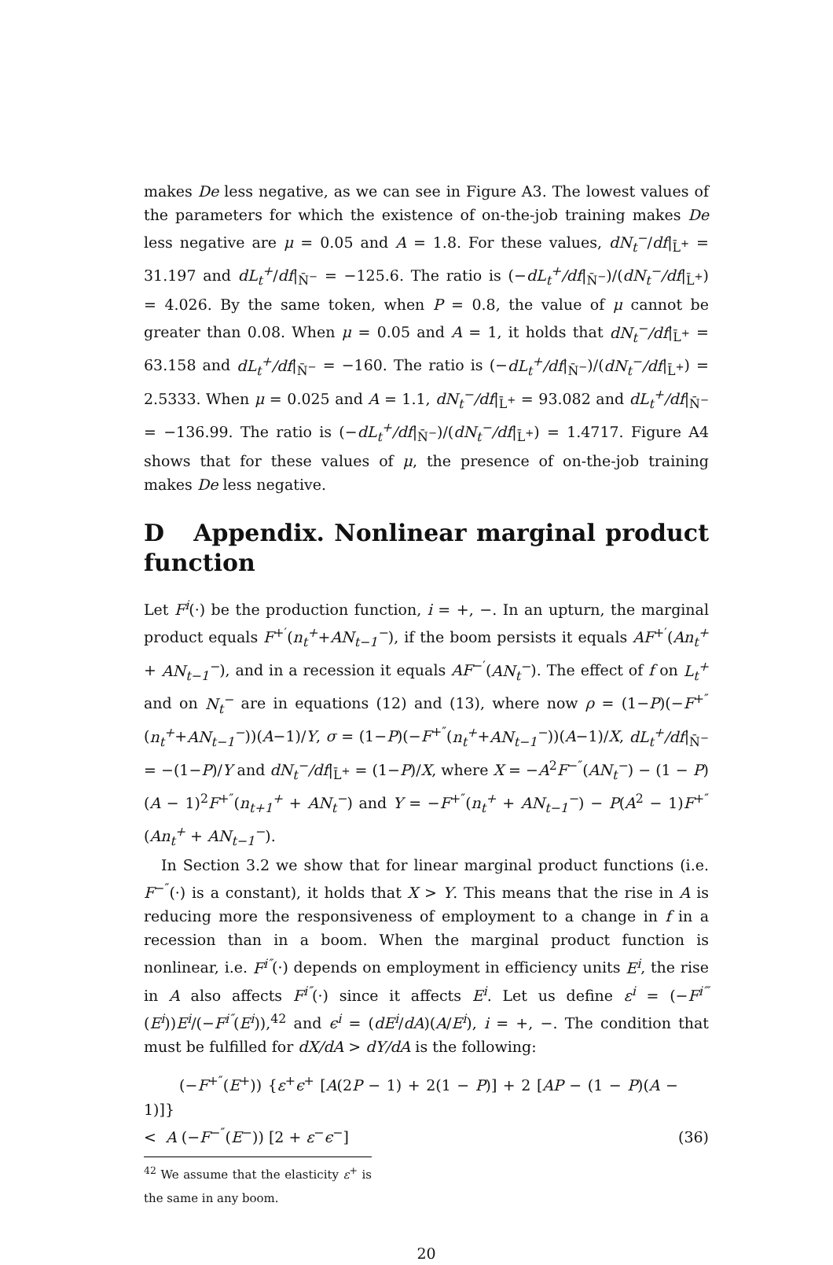makes De less negative, as we can see in Figure A3. The lowest values of the parameters for which the existence of on-the-job training makes De less negative are μ = 0.05 and A = 1.8. For these values, dN<sub>t</sub><sup>−</sup>/df|<sub>L̄<sup>+</sup></sub> = 31.197 and dL<sub>t</sub><sup>+</sup>/df|<sub>N̄<sup>−</sup></sub> = −125.6. The ratio is (−dL<sub>t</sub><sup>+</sup>/df|<sub>N̄<sup>−</sup></sub>)/(dN<sub>t</sub><sup>−</sup>/df|<sub>L̄<sup>+</sup></sub>) = 4.026. By the same token, when P = 0.8, the value of μ cannot be greater than 0.08. When μ = 0.05 and A = 1, it holds that dN<sub>t</sub><sup>−</sup>/df|<sub>L̄<sup>+</sup></sub> = 63.158 and dL<sub>t</sub><sup>+</sup>/df|<sub>N̄<sup>−</sup></sub> = −160. The ratio is (−dL<sub>t</sub><sup>+</sup>/df|<sub>N̄<sup>−</sup></sub>)/(dN<sub>t</sub><sup>−</sup>/df|<sub>L̄<sup>+</sup></sub>) = 2.5333. When μ = 0.025 and A = 1.1, dN<sub>t</sub><sup>−</sup>/df|<sub>L̄<sup>+</sup></sub> = 93.082 and dL<sub>t</sub><sup>+</sup>/df|<sub>N̄<sup>−</sup></sub> = −136.99. The ratio is (−dL<sub>t</sub><sup>+</sup>/df|<sub>N̄<sup>−</sup></sub>)/(dN<sub>t</sub><sup>−</sup>/df|<sub>L̄<sup>+</sup></sub>) = 1.4717. Figure A4 shows that for these values of μ, the presence of on-the-job training makes De less negative.
D Appendix. Nonlinear marginal product function
Let F<sup>i</sup>(·) be the production function, i = +, −. In an upturn, the marginal product equals F<sup>+′</sup>(n<sub>t</sub><sup>+</sup>+AN<sub>t−1</sub><sup>−</sup>), if the boom persists it equals AF<sup>+′</sup>(An<sub>t</sub><sup>+</sup> + AN<sub>t−1</sub><sup>−</sup>), and in a recession it equals AF<sup>−′</sup>(AN<sub>t</sub><sup>−</sup>). The effect of f on L<sub>t</sub><sup>+</sup> and on N<sub>t</sub><sup>−</sup> are in equations (12) and (13), where now ρ = (1−P)(−F<sup>+″</sup>(n<sub>t</sub><sup>+</sup>+AN<sub>t−1</sub><sup>−</sup>))(A−1)/Y, σ = (1−P)(−F<sup>+″</sup>(n<sub>t</sub><sup>+</sup>+AN<sub>t−1</sub><sup>−</sup>))(A−1)/X, dL<sub>t</sub><sup>+</sup>/df|<sub>N̄<sup>−</sup></sub> = −(1−P)/Y and dN<sub>t</sub><sup>−</sup>/df|<sub>L̄<sup>+</sup></sub> = (1−P)/X, where X = −A<sup>2</sup>F<sup>−″</sup>(AN<sub>t</sub><sup>−</sup>) − (1 − P)(A − 1)<sup>2</sup>F<sup>+″</sup>(n<sub>t+1</sub><sup>+</sup> + AN<sub>t</sub><sup>−</sup>) and Y = −F<sup>+″</sup>(n<sub>t</sub><sup>+</sup> + AN<sub>t−1</sub><sup>−</sup>) − P(A<sup>2</sup> − 1)F<sup>+″</sup>(An<sub>t</sub><sup>+</sup> + AN<sub>t−1</sub><sup>−</sup>).
In Section 3.2 we show that for linear marginal product functions (i.e. F<sup>−″</sup>(·) is a constant), it holds that X > Y. This means that the rise in A is reducing more the responsiveness of employment to a change in f in a recession than in a boom. When the marginal product function is nonlinear, i.e. F<sup>i″</sup>(·) depends on employment in efficiency units E<sup>i</sup>, the rise in A also affects F<sup>i″</sup>(·) since it affects E<sup>i</sup>. Let us define ε<sup>i</sup> = (−F<sup>i‴</sup>(E<sup>i</sup>))E<sup>i</sup>/(−F<sup>i″</sup>(E<sup>i</sup>)),<sup>42</sup> and ϵ<sup>i</sup> = (dE<sup>i</sup>/dA)(A/E<sup>i</sup>), i = +, −. The condition that must be fulfilled for dX/dA > dY/dA is the following:
(−F<sup>+″</sup>(E<sup>+</sup>)) {ε<sup>+</sup>ϵ<sup>+</sup> [A(2P − 1) + 2(1 − P)] + 2 [AP − (1 − P)(A − 1)]}
< A (−F<sup>−″</sup>(E<sup>−</sup>)) [2 + ε<sup>−</sup>ϵ<sup>−</sup>]
(36)
<sup>42</sup> We assume that the elasticity ε<sup>+</sup> is the same in any boom.
20